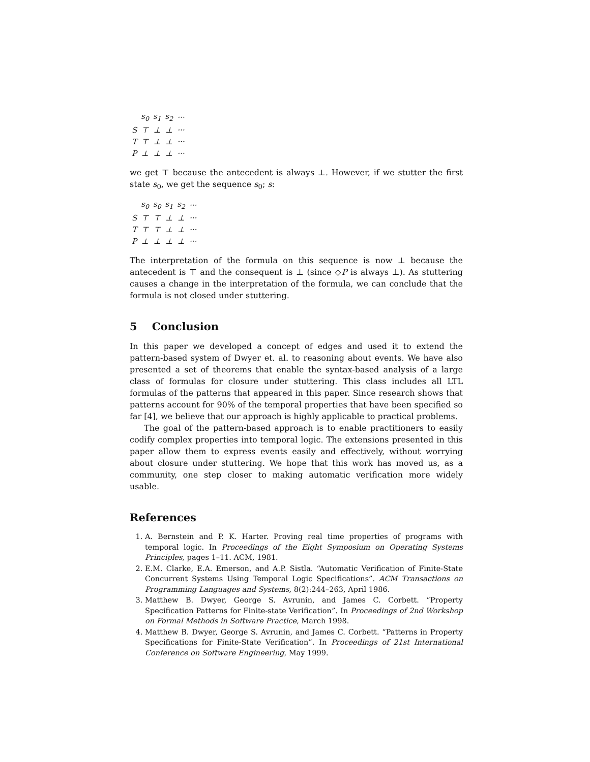| | s<sub>0</sub> | s<sub>1</sub> | s<sub>2</sub> | ··· |
| --- | --- | --- | --- | --- |
| S | ⊤ | ⊥ | ⊥ | ··· |
| T | ⊤ | ⊥ | ⊥ | ··· |
| P | ⊥ | ⊥ | ⊥ | ··· |
we get ⊤ because the antecedent is always ⊥. However, if we stutter the first state s<sub>0</sub>, we get the sequence s<sub>0</sub>; s:
| | s<sub>0</sub> | s<sub>0</sub> | s<sub>1</sub> | s<sub>2</sub> | ··· |
| --- | --- | --- | --- | --- | --- |
| S | ⊤ | ⊤ | ⊥ | ⊥ | ··· |
| T | ⊤ | ⊤ | ⊥ | ⊥ | ··· |
| P | ⊥ | ⊥ | ⊥ | ⊥ | ··· |
The interpretation of the formula on this sequence is now ⊥ because the antecedent is ⊤ and the consequent is ⊥ (since ◇P is always ⊥). As stuttering causes a change in the interpretation of the formula, we can conclude that the formula is not closed under stuttering.
5 Conclusion
In this paper we developed a concept of edges and used it to extend the pattern-based system of Dwyer et. al. to reasoning about events. We have also presented a set of theorems that enable the syntax-based analysis of a large class of formulas for closure under stuttering. This class includes all LTL formulas of the patterns that appeared in this paper. Since research shows that patterns account for 90% of the temporal properties that have been specified so far [4], we believe that our approach is highly applicable to practical problems.
The goal of the pattern-based approach is to enable practitioners to easily codify complex properties into temporal logic. The extensions presented in this paper allow them to express events easily and effectively, without worrying about closure under stuttering. We hope that this work has moved us, as a community, one step closer to making automatic verification more widely usable.
References
1. A. Bernstein and P. K. Harter. Proving real time properties of programs with temporal logic. In Proceedings of the Eight Symposium on Operating Systems Principles, pages 1–11. ACM, 1981.
2. E.M. Clarke, E.A. Emerson, and A.P. Sistla. “Automatic Verification of Finite-State Concurrent Systems Using Temporal Logic Specifications”. ACM Transactions on Programming Languages and Systems, 8(2):244–263, April 1986.
3. Matthew B. Dwyer, George S. Avrunin, and James C. Corbett. “Property Specification Patterns for Finite-state Verification”. In Proceedings of 2nd Workshop on Formal Methods in Software Practice, March 1998.
4. Matthew B. Dwyer, George S. Avrunin, and James C. Corbett. “Patterns in Property Specifications for Finite-State Verification”. In Proceedings of 21st International Conference on Software Engineering, May 1999.